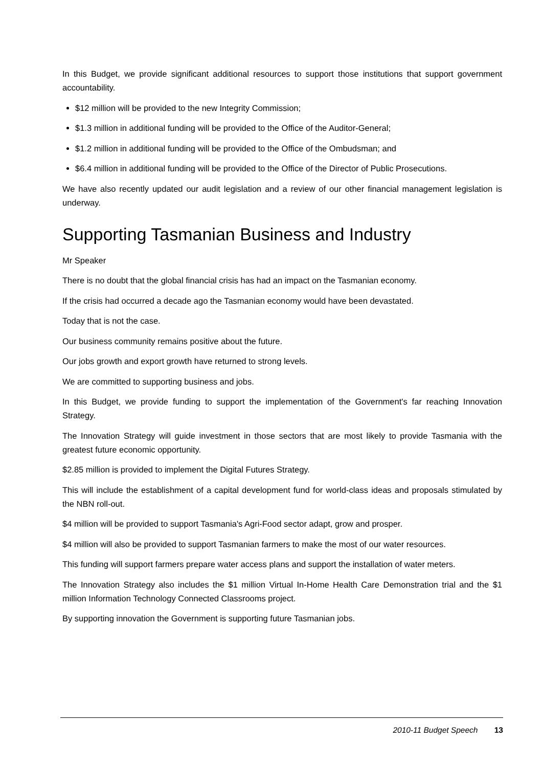In this Budget, we provide significant additional resources to support those institutions that support government accountability.
$12 million will be provided to the new Integrity Commission;
$1.3 million in additional funding will be provided to the Office of the Auditor-General;
$1.2 million in additional funding will be provided to the Office of the Ombudsman; and
$6.4 million in additional funding will be provided to the Office of the Director of Public Prosecutions.
We have also recently updated our audit legislation and a review of our other financial management legislation is underway.
Supporting Tasmanian Business and Industry
Mr Speaker
There is no doubt that the global financial crisis has had an impact on the Tasmanian economy.
If the crisis had occurred a decade ago the Tasmanian economy would have been devastated.
Today that is not the case.
Our business community remains positive about the future.
Our jobs growth and export growth have returned to strong levels.
We are committed to supporting business and jobs.
In this Budget, we provide funding to support the implementation of the Government's far reaching Innovation Strategy.
The Innovation Strategy will guide investment in those sectors that are most likely to provide Tasmania with the greatest future economic opportunity.
$2.85 million is provided to implement the Digital Futures Strategy.
This will include the establishment of a capital development fund for world-class ideas and proposals stimulated by the NBN roll-out.
$4 million will be provided to support Tasmania's Agri-Food sector adapt, grow and prosper.
$4 million will also be provided to support Tasmanian farmers to make the most of our water resources.
This funding will support farmers prepare water access plans and support the installation of water meters.
The Innovation Strategy also includes the $1 million Virtual In-Home Health Care Demonstration trial and the $1 million Information Technology Connected Classrooms project.
By supporting innovation the Government is supporting future Tasmanian jobs.
2010-11 Budget Speech 13